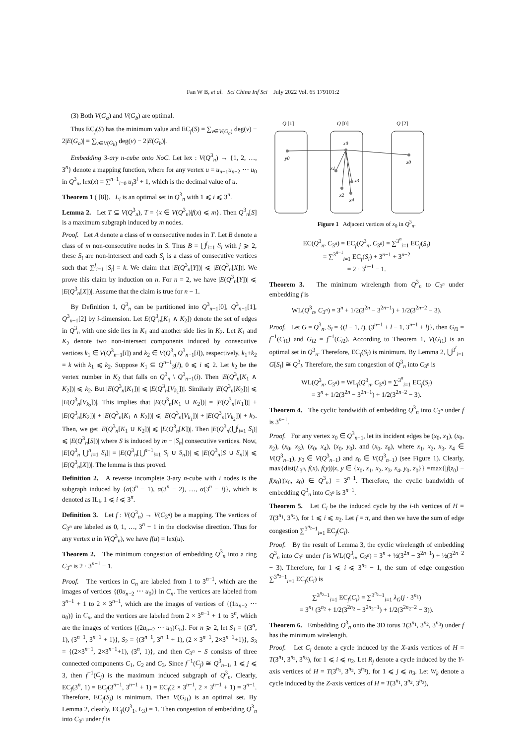Fan W B, et al. Sci China Inf Sci July 2022 Vol. 65 179101:2
(3) Both V(G<sub>a</sub>) and V(G<sub>b</sub>) are optimal.
Thus EC<sub>f</sub>(S) has the minimum value and EC<sub>f</sub>(S) = ∑<sub>v∈V(G<sub>a</sub>)</sub> deg(v) − 2|E(G<sub>a</sub>)| = ∑<sub>v∈V(G<sub>b</sub>)</sub> deg(v) − 2|E(G<sub>b</sub>)|.
Embedding 3-ary n-cube onto NoC. Let lex : V(Q<sup>3</sup><sub>n</sub>) → {1, 2, …, 3<sup>n</sup>} denote a mapping function, where for any vertex u = u<sub>n−1</sub>u<sub>n−2</sub> ⋯ u<sub>0</sub> in Q<sup>3</sup><sub>n</sub>, lex(x) = ∑<sup>n−1</sup><sub>i=0</sub> u<sub>i</sub>3<sup>i</sup> + 1, which is the decimal value of u.
Theorem 1 ( [8]). L<sub>i</sub> is an optimal set in Q<sup>3</sup><sub>n</sub> with 1 ⩽ i ⩽ 3<sup>n</sup>.
Lemma 2. Let T ⊆ V(Q<sup>3</sup><sub>n</sub>), T = {x ∈ V(Q<sup>3</sup><sub>n</sub>)|f(x) ⩽ m}. Then Q<sup>3</sup><sub>n</sub>[S] is a maximum subgraph induced by m nodes.
Proof. Let A denote a class of m consecutive nodes in T. Let B denote a class of m non-consecutive nodes in S. Thus B = ⋃<sup>j</sup><sub>i=1</sub> S<sub>i</sub> with j ⩾ 2, these S<sub>i</sub> are non-intersect and each S<sub>i</sub> is a class of consecutive vertices such that ∑<sup>j</sup><sub>i=1</sub> |S<sub>i</sub>| = k. We claim that |E(Q<sup>3</sup><sub>n</sub>[Y])| ⩽ |E(Q<sup>3</sup><sub>n</sub>[X])|. We prove this claim by induction on n. For n = 2, we have |E(Q<sup>3</sup><sub>n</sub>[Y])| ⩽ |E(Q<sup>3</sup><sub>n</sub>[X])|. Assume that the claim is true for n − 1.
By Definition 1, Q<sup>3</sup><sub>n</sub> can be partitioned into Q<sup>3</sup><sub>n−1</sub>[0], Q<sup>3</sup><sub>n−1</sub>[1], Q<sup>3</sup><sub>n−1</sub>[2] by i-dimension. Let E(Q<sup>3</sup><sub>n</sub>[K<sub>1</sub> ∧ K<sub>2</sub>]) denote the set of edges in Q<sup>3</sup><sub>n</sub> with one side lies in K<sub>1</sub> and another side lies in K<sub>2</sub>. Let K<sub>1</sub> and K<sub>2</sub> denote two non-intersect components induced by consecutive vertices k<sub>1</sub> ∈ V(Q<sup>3</sup><sub>n−1</sub>[i]) and k<sub>2</sub> ∈ V(Q<sup>3</sup><sub>n</sub> Q<sup>3</sup><sub>n−1</sub>[i]), respectively, k<sub>1</sub>+k<sub>2</sub> = k with k<sub>1</sub> ⩽ k<sub>2</sub>. Suppose K<sub>1</sub> ⊆ Q<sup>n−1</sup><sub>3</sub>(i), 0 ⩽ i ⩽ 2. Let k<sub>2</sub> be the vertex number in K<sub>2</sub> that falls on Q<sup>3</sup><sub>n</sub> \ Q<sup>3</sup><sub>n−1</sub>(i). Then |E(Q<sup>3</sup><sub>n</sub>[K<sub>1</sub> ∧ K<sub>2</sub>])| ⩽ k<sub>2</sub>. But |E(Q<sup>3</sup><sub>n</sub>[K<sub>1</sub>])| ⩽ |E(Q<sup>3</sup><sub>n</sub>[V<sub>k<sub>1</sub></sub>])|. Similarly |E(Q<sup>3</sup><sub>n</sub>[K<sub>2</sub>])| ⩽ |E(Q<sup>3</sup><sub>n</sub>[V<sub>k<sub>2</sub></sub>])|. This implies that |E(Q<sup>3</sup><sub>n</sub>[K<sub>1</sub> ∪ K<sub>2</sub>])| = |E(Q<sup>3</sup><sub>n</sub>[K<sub>1</sub>])| + |E(Q<sup>3</sup><sub>n</sub>[K<sub>2</sub>])| + |E(Q<sup>3</sup><sub>n</sub>[K<sub>1</sub> ∧ K<sub>2</sub>])| ⩽ |E(Q<sup>3</sup><sub>n</sub>[V<sub>k<sub>1</sub></sub>])| + |E(Q<sup>3</sup><sub>n</sub>[V<sub>k<sub>2</sub></sub>])| + k<sub>2</sub>. Then, we get |E(Q<sup>3</sup><sub>n</sub>[K<sub>1</sub> ∪ K<sub>2</sub>])| ⩽ |E(Q<sup>3</sup><sub>n</sub>[K])|. Then |E(Q<sup>3</sup><sub>n</sub>(⋃<sup>j</sup><sub>i=1</sub> S<sub>i</sub>)| ⩽ |E(Q<sup>3</sup><sub>n</sub>[S])| where S is induced by m − |S<sub>n</sub>| consecutive vertices. Now, |E[Q<sup>3</sup><sub>n</sub> ⋃<sup>n</sup><sub>i=1</sub> S<sub>i</sub>]| = |E(Q<sup>3</sup><sub>n</sub>[⋃<sup>n−1</sup><sub>i=1</sub> S<sub>i</sub> ∪ S<sub>n</sub>])| ⩽ |E(Q<sup>3</sup><sub>n</sub>[S ∪ S<sub>n</sub>])| ⩽ |E(Q<sup>3</sup><sub>n</sub>[X])|. The lemma is thus proved.
Definition 2. A reverse incomplete 3-ary n-cube with i nodes is the subgraph induced by {α(3<sup>n</sup> − 1), α(3<sup>n</sup> − 2), …, α(3<sup>n</sup> − i)}, which is denoted as IL<sub>i</sub>, 1 ⩽ i ⩽ 3<sup>n</sup>.
Definition 3. Let f : V(Q<sup>3</sup><sub>n</sub>) → V(C<sub>3<sup>n</sup></sub>) be a mapping. The vertices of C<sub>3<sup>n</sup></sub> are labeled as 0, 1, …, 3<sup>n</sup> − 1 in the clockwise direction. Thus for any vertex u in V(Q<sup>3</sup><sub>n</sub>), we have f(u) = lex(u).
Theorem 2. The minimum congestion of embedding Q<sup>3</sup><sub>n</sub> into a ring C<sub>3<sup>n</sup></sub> is 2 · 3<sup>n−1</sup> − 1.
Proof. The vertices in C<sub>n</sub> are labeled from 1 to 3<sup>n−1</sup>, which are the images of vertices {(0u<sub>n−2</sub> ⋯ u<sub>0</sub>)} in C<sub>n</sub>. The vertices are labeled from 3<sup>n−1</sup> + 1 to 2 × 3<sup>n−1</sup>, which are the images of vertices of {(1u<sub>n−2</sub> ⋯ u<sub>0</sub>)} in C<sub>n</sub>, and the vertices are labeled from 2 × 3<sup>n−1</sup> + 1 to 3<sup>n</sup>, which are the images of vertices {(2u<sub>n−2</sub> ⋯ u<sub>0</sub>)C<sub>n</sub>}. For n ⩾ 2, let S<sub>1</sub> = {(3<sup>n</sup>, 1), (3<sup>n−1</sup>, 3<sup>n−1</sup> + 1)}, S<sub>2</sub> = {(3<sup>n−1</sup>, 3<sup>n−1</sup> + 1), (2 × 3<sup>n−1</sup>, 2×3<sup>n−1</sup>+1)}, S<sub>3</sub> = {(2×3<sup>n−1</sup>, 2×3<sup>n−1</sup>+1), (3<sup>n</sup>, 1)}, and then C<sub>3<sup>n</sup></sub> − S consists of three connected components C<sub>1</sub>, C<sub>2</sub> and C<sub>3</sub>. Since f<sup>−1</sup>(C<sub>j</sub>) ≅ Q<sup>3</sup><sub>n−1</sub>, 1 ⩽ j ⩽ 3, then f<sup>−1</sup>(C<sub>j</sub>) is the maximum induced subgraph of Q<sup>3</sup><sub>n</sub>. Clearly, EC<sub>f</sub>(3<sup>n</sup>, 1) = EC<sub>f</sub>(3<sup>n−1</sup>, 3<sup>n−1</sup> + 1) = EC<sub>f</sub>(2 × 3<sup>n−1</sup>, 2 × 3<sup>n−1</sup> + 1) = 3<sup>n−1</sup>. Therefore, EC<sub>f</sub>(S<sub>j</sub>) is minimum. Then V(G<sub>i1</sub>) is an optimal set. By Lemma 2, clearly, EC<sub>f</sub>(Q<sup>3</sup><sub>1</sub>, L<sub>3</sub>) = 1. Then congestion of embedding Q<sup>3</sup><sub>n</sub> into C<sub>3<sup>n</sup></sub> under f is
Q [1]
Q [0]
Q [2]
y0
x0
z0
x1
x2
x3
x4
Figure 1 Adjacent vertices of x<sub>0</sub> in Q<sup>3</sup><sub>n</sub>.
EC(Q<sup>3</sup><sub>n</sub>, C<sub>3<sup>n</sup></sub>) = EC<sub>f</sub>(Q<sup>3</sup><sub>n</sub>, C<sub>3<sup>n</sup></sub>) = ∑<sup>3<sup>n</sup></sup><sub>i=1</sub> EC<sub>f</sub>(S<sub>i</sub>)
= ∑<sup>3<sup>n−1</sup></sup><sub>i=1</sub> EC<sub>f</sub>(S<sub>i</sub>) + 3<sup>n−1</sup> + 3<sup>n−2</sup>
= 2 · 3<sup>n−1</sup> − 1.
Theorem 3. The minimum wirelength from Q<sup>3</sup><sub>n</sub> to C<sub>3<sup>n</sup></sub> under embedding f is
WL(Q<sup>3</sup><sub>n</sub>, C<sub>3<sup>n</sup></sub>) = 3<sup>n</sup> + 1/2(3<sup>2n</sup> − 3<sup>2n−1</sup>) + 1/2(3<sup>2n−2</sup> − 3).
Proof. Let G = Q<sup>3</sup><sub>n</sub>, S<sub>l</sub> = {(l − 1, i), (3<sup>n−1</sup> + l − 1, 3<sup>n−1</sup> + l)}, then G<sub>l1</sub> = f<sup>−1</sup>(C<sub>l1</sub>) and G<sub>l2</sub> = f<sup>−1</sup>(C<sub>l2</sub>). According to Theorem 1, V(G<sub>l1</sub>) is an optimal set in Q<sup>3</sup><sub>n</sub>. Therefore, EC<sub>f</sub>(S<sub>l</sub>) is minimum. By Lemma 2, ⋃<sup>3<sup>l</sup></sup><sub>i=1</sub> G[S<sub>l</sub>] ≅ Q<sup>3</sup><sub>l</sub>. Therefore, the sum congestion of Q<sup>3</sup><sub>n</sub> into C<sub>3<sup>n</sup></sub> is
WL(Q<sup>3</sup><sub>n</sub>, C<sub>3<sup>n</sup></sub>) = WL<sub>f</sub>(Q<sup>3</sup><sub>n</sub>, C<sub>3<sup>n</sup></sub>) = ∑<sup>3<sup>n</sup></sup><sub>i=1</sub> EC<sub>f</sub>(S<sub>i</sub>)
= 3<sup>n</sup> + 1/2(3<sup>2n</sup> − 3<sup>2n−1</sup>) + 1/2(3<sup>2n−2</sup> − 3).
Theorem 4. The cyclic bandwidth of embedding Q<sup>3</sup><sub>n</sub> into C<sub>3<sup>n</sup></sub> under f is 3<sup>n−1</sup>.
Proof. For any vertex x<sub>0</sub> ∈ Q<sup>3</sup><sub>n−1</sub>, let its incident edges be (x<sub>0</sub>, x<sub>1</sub>), (x<sub>0</sub>, x<sub>2</sub>), (x<sub>0</sub>, x<sub>3</sub>), (x<sub>0</sub>, x<sub>4</sub>), (x<sub>0</sub>, y<sub>0</sub>), and (x<sub>0</sub>, z<sub>0</sub>), where x<sub>1</sub>, x<sub>2</sub>, x<sub>3</sub>, x<sub>4</sub> ∈ V(Q<sup>3</sup><sub>n−1</sub>), y<sub>0</sub> ∈ V(Q<sup>3</sup><sub>n−1</sub>) and z<sub>0</sub> ∈ V(Q<sup>3</sup><sub>n−1</sub>) (see Figure 1). Clearly, max{dist(L<sub>3<sup>n</sup></sub>, f(x), f(y))|x, y ∈ {x<sub>0</sub>, x<sub>1</sub>, x<sub>2</sub>, x<sub>3</sub>, x<sub>4</sub>, y<sub>0</sub>, z<sub>0</sub>}} =max{|f(z<sub>0</sub>) − f(x<sub>0</sub>)|(x<sub>0</sub>, z<sub>0</sub>) ∈ Q<sup>3</sup><sub>n</sub>} = 3<sup>n−1</sup>. Therefore, the cyclic bandwidth of embedding Q<sup>3</sup><sub>n</sub> into C<sub>3<sup>n</sup></sub> is 3<sup>n−1</sup>.
Theorem 5. Let C<sub>i</sub> be the induced cycle by the i-th vertices of H = T(3<sup>n<sub>1</sub></sup>, 3<sup>n<sub>2</sub></sup>), for 1 ⩽ i ⩽ n<sub>2</sub>. Let f = π, and then we have the sum of edge congestion ∑<sup>3<sup>n<sub>2</sub></sup>−1</sup><sub>i=1</sub> EC<sub>f</sub>(C<sub>i</sub>).
Proof. By the result of Lemma 3, the cyclic wirelength of embedding Q<sup>3</sup><sub>n</sub> into C<sub>3<sup>n</sup></sub> under f is WL(Q<sup>3</sup><sub>n</sub>, C<sub>3<sup>n</sup></sub>) = 3<sup>n</sup> + ½(3<sup>2n</sup> − 3<sup>2n−1</sup>) + ½(3<sup>2n−2</sup> − 3). Therefore, for 1 ⩽ i ⩽ 3<sup>n<sub>2</sub></sup> − 1, the sum of edge congestion ∑<sup>3<sup>n<sub>2</sub></sup>−1</sup><sub>i=1</sub> EC<sub>f</sub>(C<sub>i</sub>) is
∑<sup>3<sup>n<sub>2</sub></sup>−1</sup><sub>i=1</sub> EC<sub>f</sub>(C<sub>i</sub>) = ∑<sup>3<sup>n<sub>2</sub></sup>−1</sup><sub>i=1</sub> λ<sub>G</sub>(j · 3<sup>n<sub>1</sub></sup>)
= 3<sup>n<sub>1</sub></sup> (3<sup>n<sub>2</sub></sup> + 1/2(3<sup>2n<sub>2</sub></sup> − 3<sup>2n<sub>2</sub>−1</sup>) + 1/2(3<sup>2n<sub>2</sub>−2</sup> − 3)).
Theorem 6. Embedding Q<sup>3</sup><sub>n</sub> onto the 3D torus T(3<sup>n<sub>1</sub></sup>, 3<sup>n<sub>2</sub></sup>, 3<sup>n<sub>3</sub></sup>) under f has the minimum wirelength.
Proof. Let C<sub>i</sub> denote a cycle induced by the X-axis vertices of H = T(3<sup>n<sub>1</sub></sup>, 3<sup>n<sub>2</sub></sup>, 3<sup>n<sub>3</sub></sup>), for 1 ⩽ i ⩽ n<sub>2</sub>. Let R<sub>j</sub> denote a cycle induced by the Y-axis vertices of H = T(3<sup>n<sub>1</sub></sup>, 3<sup>n<sub>2</sub></sup>, 3<sup>n<sub>3</sub></sup>), for 1 ⩽ j ⩽ n<sub>3</sub>. Let W<sub>k</sub> denote a cycle induced by the Z-axis vertices of H = T(3<sup>n<sub>1</sub></sup>, 3<sup>n<sub>2</sub></sup>, 3<sup>n<sub>3</sub></sup>),